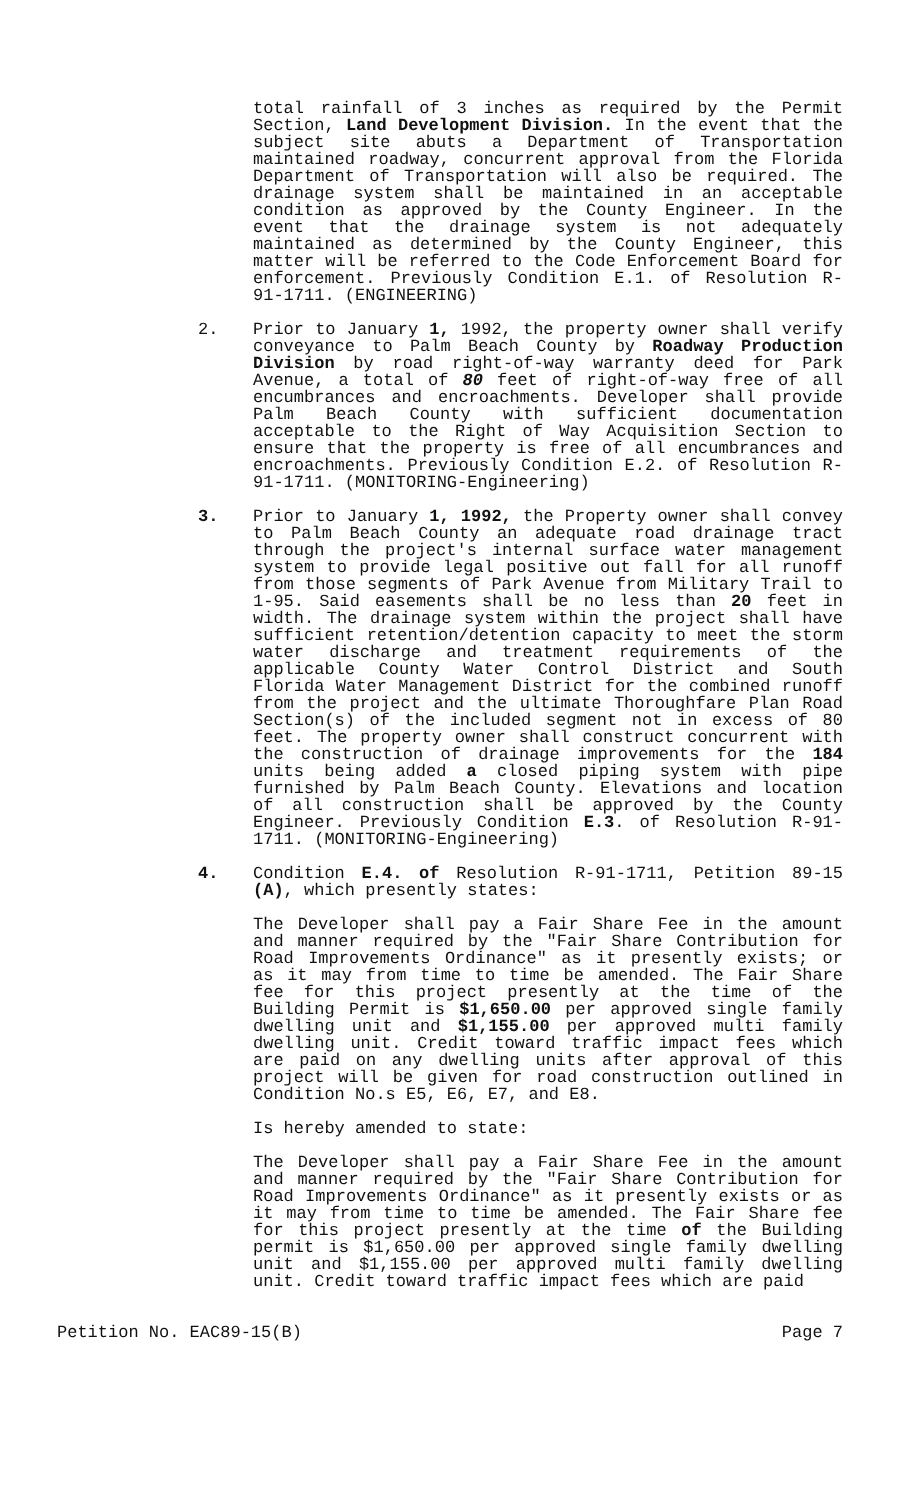total rainfall of 3 inches as required by the Permit Section, Land Development Division. In the event that the subject site abuts a Department of Transportation maintained roadway, concurrent approval from the Florida Department of Transportation will also be required. The drainage system shall be maintained in an acceptable condition as approved by the County Engineer. In the event that the drainage system is not adequately maintained as determined by the County Engineer, this matter will be referred to the Code Enforcement Board for enforcement. Previously Condition E.1. of Resolution R-91-1711. (ENGINEERING)
2. Prior to January 1, 1992, the property owner shall verify conveyance to Palm Beach County by Roadway Production Division by road right-of-way warranty deed for Park Avenue, a total of 80 feet of right-of-way free of all encumbrances and encroachments. Developer shall provide Palm Beach County with sufficient documentation acceptable to the Right of Way Acquisition Section to ensure that the property is free of all encumbrances and encroachments. Previously Condition E.2. of Resolution R-91-1711. (MONITORING-Engineering)
3. Prior to January 1, 1992, the Property owner shall convey to Palm Beach County an adequate road drainage tract through the project's internal surface water management system to provide legal positive out fall for all runoff from those segments of Park Avenue from Military Trail to 1-95. Said easements shall be no less than 20 feet in width. The drainage system within the project shall have sufficient retention/detention capacity to meet the storm water discharge and treatment requirements of the applicable County Water Control District and South Florida Water Management District for the combined runoff from the project and the ultimate Thoroughfare Plan Road Section(s) of the included segment not in excess of 80 feet. The property owner shall construct concurrent with the construction of drainage improvements for the 184 units being added a closed piping system with pipe furnished by Palm Beach County. Elevations and location of all construction shall be approved by the County Engineer. Previously Condition E.3. of Resolution R-91-1711. (MONITORING-Engineering)
4. Condition E.4. of Resolution R-91-1711, Petition 89-15 (A), which presently states:
The Developer shall pay a Fair Share Fee in the amount and manner required by the "Fair Share Contribution for Road Improvements Ordinance" as it presently exists; or as it may from time to time be amended. The Fair Share fee for this project presently at the time of the Building Permit is $1,650.00 per approved single family dwelling unit and $1,155.00 per approved multi family dwelling unit. Credit toward traffic impact fees which are paid on any dwelling units after approval of this project will be given for road construction outlined in Condition No.s E5, E6, E7, and E8.
Is hereby amended to state:
The Developer shall pay a Fair Share Fee in the amount and manner required by the "Fair Share Contribution for Road Improvements Ordinance" as it presently exists or as it may from time to time be amended. The Fair Share fee for this project presently at the time of the Building permit is $1,650.00 per approved single family dwelling unit and $1,155.00 per approved multi family dwelling unit. Credit toward traffic impact fees which are paid
Petition No. EAC89-15(B) Page 7